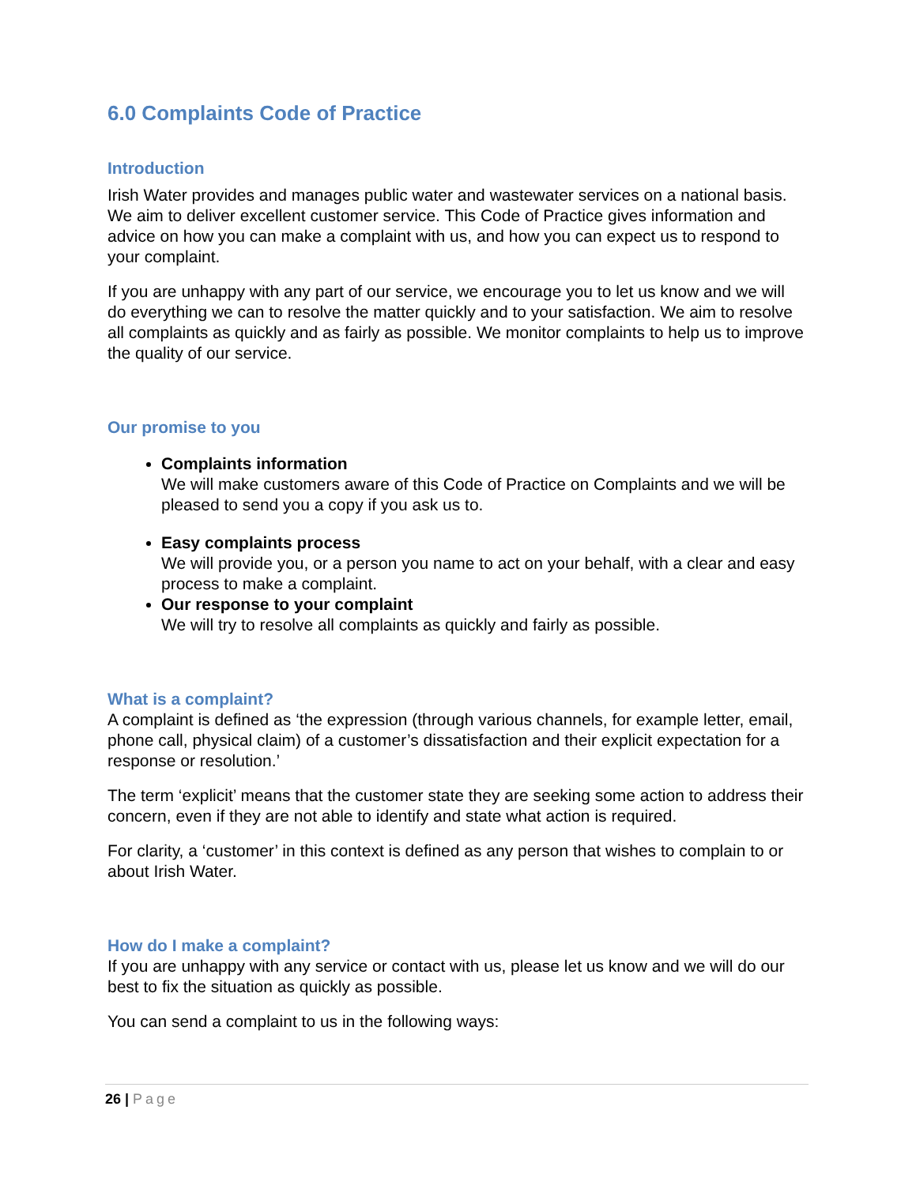6.0 Complaints Code of Practice
Introduction
Irish Water provides and manages public water and wastewater services on a national basis. We aim to deliver excellent customer service. This Code of Practice gives information and advice on how you can make a complaint with us, and how you can expect us to respond to your complaint.
If you are unhappy with any part of our service, we encourage you to let us know and we will do everything we can to resolve the matter quickly and to your satisfaction. We aim to resolve all complaints as quickly and as fairly as possible. We monitor complaints to help us to improve the quality of our service.
Our promise to you
Complaints information
We will make customers aware of this Code of Practice on Complaints and we will be pleased to send you a copy if you ask us to.
Easy complaints process
We will provide you, or a person you name to act on your behalf, with a clear and easy process to make a complaint.
Our response to your complaint
We will try to resolve all complaints as quickly and fairly as possible.
What is a complaint?
A complaint is defined as ‘the expression (through various channels, for example letter, email, phone call, physical claim) of a customer’s dissatisfaction and their explicit expectation for a response or resolution.’
The term ‘explicit’ means that the customer state they are seeking some action to address their concern, even if they are not able to identify and state what action is required.
For clarity, a ‘customer’ in this context is defined as any person that wishes to complain to or about Irish Water.
How do I make a complaint?
If you are unhappy with any service or contact with us, please let us know and we will do our best to fix the situation as quickly as possible.
You can send a complaint to us in the following ways:
26 | Page